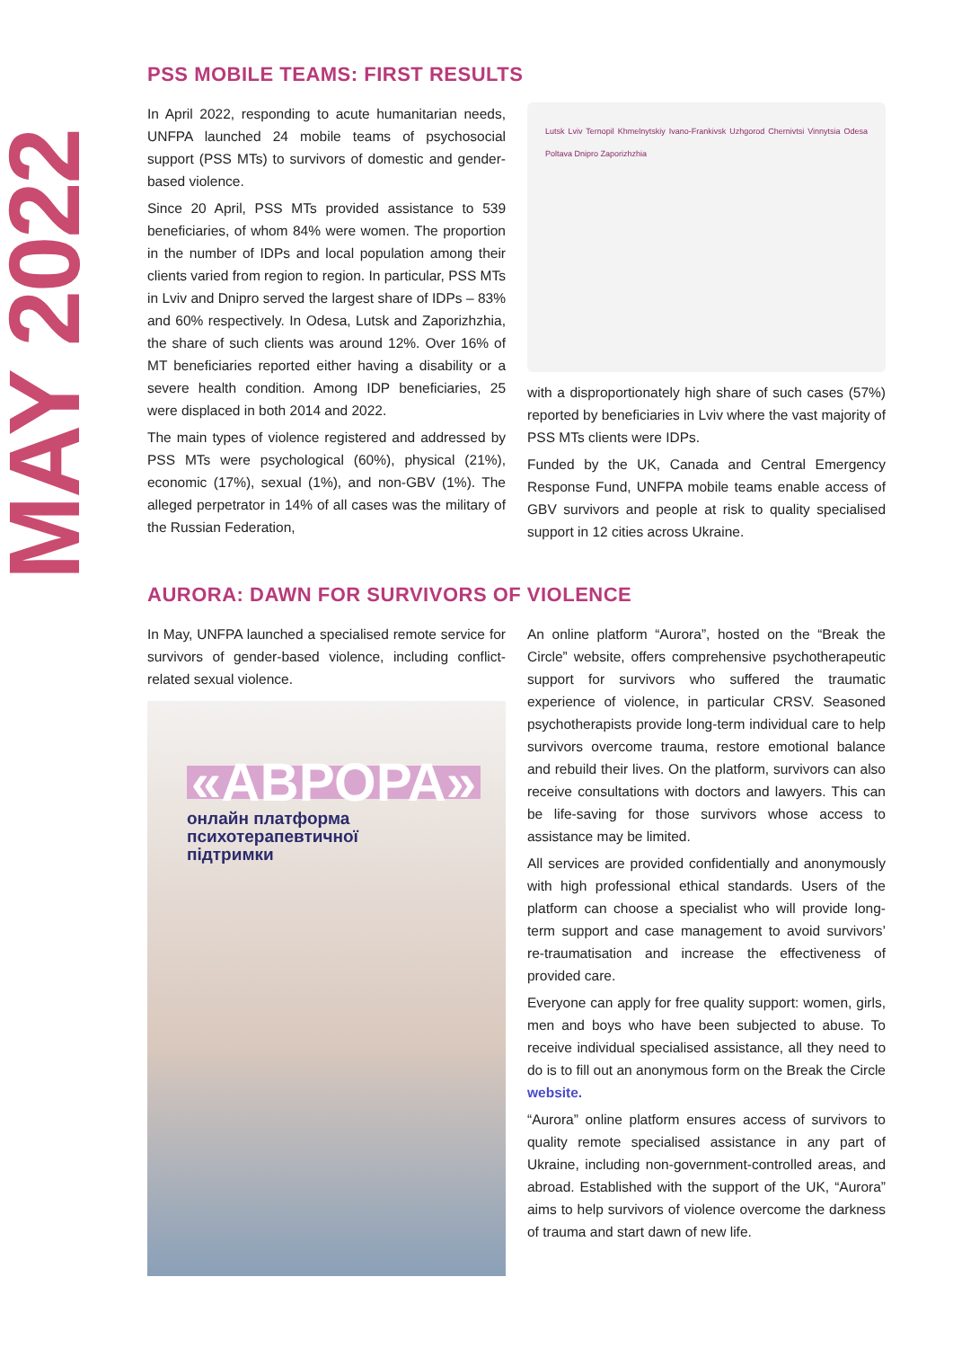MAY 2022
PSS MOBILE TEAMS: FIRST RESULTS
In April 2022, responding to acute humanitarian needs, UNFPA launched 24 mobile teams of psychosocial support (PSS MTs) to survivors of domestic and gender-based violence.
Since 20 April, PSS MTs provided assistance to 539 beneficiaries, of whom 84% were women. The proportion in the number of IDPs and local population among their clients varied from region to region. In particular, PSS MTs in Lviv and Dnipro served the largest share of IDPs – 83% and 60% respectively. In Odesa, Lutsk and Zaporizhzhia, the share of such clients was around 12%. Over 16% of MT beneficiaries reported either having a disability or a severe health condition. Among IDP beneficiaries, 25 were displaced in both 2014 and 2022.
The main types of violence registered and addressed by PSS MTs were psychological (60%), physical (21%), economic (17%), sexual (1%), and non-GBV (1%). The alleged perpetrator in 14% of all cases was the military of the Russian Federation,
Lutsk Lviv Ternopil Khmelnytskiy Ivano-Frankivsk Uzhgorod Chernivtsi Vinnytsia Odesa Poltava Dnipro Zaporizhzhia
with a disproportionately high share of such cases (57%) reported by beneficiaries in Lviv where the vast majority of PSS MTs clients were IDPs.
Funded by the UK, Canada and Central Emergency Response Fund, UNFPA mobile teams enable access of GBV survivors and people at risk to quality specialised support in 12 cities across Ukraine.
AURORA: DAWN FOR SURVIVORS OF VIOLENCE
In May, UNFPA launched a specialised remote service for survivors of gender-based violence, including conflict-related sexual violence.
«АВРОРА»
онлайн платформа
психотерапевтичної
підтримки
An online platform “Aurora”, hosted on the “Break the Circle” website, offers comprehensive psychotherapeutic support for survivors who suffered the traumatic experience of violence, in particular CRSV. Seasoned psychotherapists provide long-term individual care to help survivors overcome trauma, restore emotional balance and rebuild their lives. On the platform, survivors can also receive consultations with doctors and lawyers. This can be life-saving for those survivors whose access to assistance may be limited.
All services are provided confidentially and anonymously with high professional ethical standards. Users of the platform can choose a specialist who will provide long-term support and case management to avoid survivors’ re-traumatisation and increase the effectiveness of provided care.
Everyone can apply for free quality support: women, girls, men and boys who have been subjected to abuse. To receive individual specialised assistance, all they need to do is to fill out an anonymous form on the Break the Circle website.
“Aurora” online platform ensures access of survivors to quality remote specialised assistance in any part of Ukraine, including non-government-controlled areas, and abroad. Established with the support of the UK, “Aurora” aims to help survivors of violence overcome the darkness of trauma and start dawn of new life.